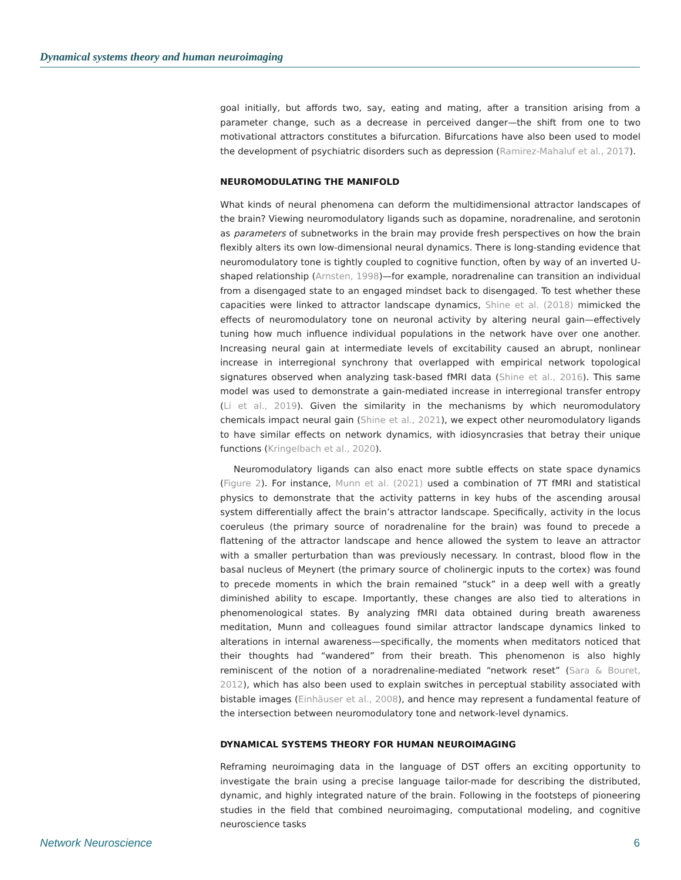Dynamical systems theory and human neuroimaging
goal initially, but affords two, say, eating and mating, after a transition arising from a parameter change, such as a decrease in perceived danger—the shift from one to two motivational attractors constitutes a bifurcation. Bifurcations have also been used to model the development of psychiatric disorders such as depression (Ramirez-Mahaluf et al., 2017).
NEUROMODULATING THE MANIFOLD
What kinds of neural phenomena can deform the multidimensional attractor landscapes of the brain? Viewing neuromodulatory ligands such as dopamine, noradrenaline, and serotonin as parameters of subnetworks in the brain may provide fresh perspectives on how the brain flexibly alters its own low-dimensional neural dynamics. There is long-standing evidence that neuromodulatory tone is tightly coupled to cognitive function, often by way of an inverted U-shaped relationship (Arnsten, 1998)—for example, noradrenaline can transition an individual from a disengaged state to an engaged mindset back to disengaged. To test whether these capacities were linked to attractor landscape dynamics, Shine et al. (2018) mimicked the effects of neuromodulatory tone on neuronal activity by altering neural gain—effectively tuning how much influence individual populations in the network have over one another. Increasing neural gain at intermediate levels of excitability caused an abrupt, nonlinear increase in interregional synchrony that overlapped with empirical network topological signatures observed when analyzing task-based fMRI data (Shine et al., 2016). This same model was used to demonstrate a gain-mediated increase in interregional transfer entropy (Li et al., 2019). Given the similarity in the mechanisms by which neuromodulatory chemicals impact neural gain (Shine et al., 2021), we expect other neuromodulatory ligands to have similar effects on network dynamics, with idiosyncrasies that betray their unique functions (Kringelbach et al., 2020).
Neuromodulatory ligands can also enact more subtle effects on state space dynamics (Figure 2). For instance, Munn et al. (2021) used a combination of 7T fMRI and statistical physics to demonstrate that the activity patterns in key hubs of the ascending arousal system differentially affect the brain’s attractor landscape. Specifically, activity in the locus coeruleus (the primary source of noradrenaline for the brain) was found to precede a flattening of the attractor landscape and hence allowed the system to leave an attractor with a smaller perturbation than was previously necessary. In contrast, blood flow in the basal nucleus of Meynert (the primary source of cholinergic inputs to the cortex) was found to precede moments in which the brain remained “stuck” in a deep well with a greatly diminished ability to escape. Importantly, these changes are also tied to alterations in phenomenological states. By analyzing fMRI data obtained during breath awareness meditation, Munn and colleagues found similar attractor landscape dynamics linked to alterations in internal awareness—specifically, the moments when meditators noticed that their thoughts had “wandered” from their breath. This phenomenon is also highly reminiscent of the notion of a noradrenaline-mediated “network reset” (Sara & Bouret, 2012), which has also been used to explain switches in perceptual stability associated with bistable images (Einhäuser et al., 2008), and hence may represent a fundamental feature of the intersection between neuromodulatory tone and network-level dynamics.
DYNAMICAL SYSTEMS THEORY FOR HUMAN NEUROIMAGING
Reframing neuroimaging data in the language of DST offers an exciting opportunity to investigate the brain using a precise language tailor-made for describing the distributed, dynamic, and highly integrated nature of the brain. Following in the footsteps of pioneering studies in the field that combined neuroimaging, computational modeling, and cognitive neuroscience tasks
Network Neuroscience 6